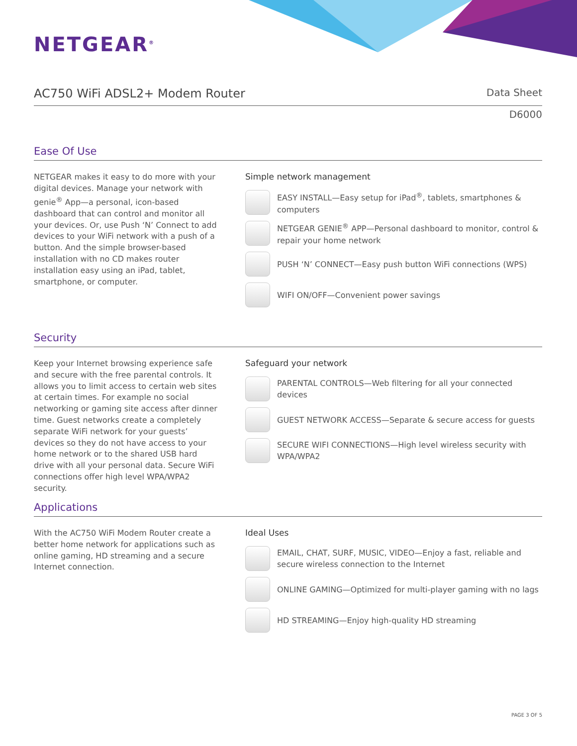NETGEAR<sup>®</sup>
AC750 WiFi ADSL2+ Modem Router
Data Sheet
D6000
Ease Of Use
NETGEAR makes it easy to do more with your digital devices. Manage your network with genie<sup>®</sup> App—a personal, icon-based dashboard that can control and monitor all your devices. Or, use Push ‘N’ Connect to add devices to your WiFi network with a push of a button. And the simple browser-based installation with no CD makes router installation easy using an iPad, tablet, smartphone, or computer.
Simple network management
EASY INSTALL—Easy setup for iPad<sup>®</sup>, tablets, smartphones & computers
NETGEAR GENIE<sup>®</sup> APP—Personal dashboard to monitor, control & repair your home network
PUSH ‘N’ CONNECT—Easy push button WiFi connections (WPS)
WIFI ON/OFF—Convenient power savings
Security
Keep your Internet browsing experience safe and secure with the free parental controls. It allows you to limit access to certain web sites at certain times. For example no social networking or gaming site access after dinner time. Guest networks create a completely separate WiFi network for your guests’ devices so they do not have access to your home network or to the shared USB hard drive with all your personal data. Secure WiFi connections offer high level WPA/WPA2 security.
Safeguard your network
PARENTAL CONTROLS—Web filtering for all your connected devices
GUEST NETWORK ACCESS—Separate & secure access for guests
SECURE WIFI CONNECTIONS—High level wireless security with WPA/WPA2
Applications
With the AC750 WiFi Modem Router create a better home network for applications such as online gaming, HD streaming and a secure Internet connection.
Ideal Uses
EMAIL, CHAT, SURF, MUSIC, VIDEO—Enjoy a fast, reliable and secure wireless connection to the Internet
ONLINE GAMING—Optimized for multi-player gaming with no lags
HD STREAMING—Enjoy high-quality HD streaming
PAGE 3 OF 5